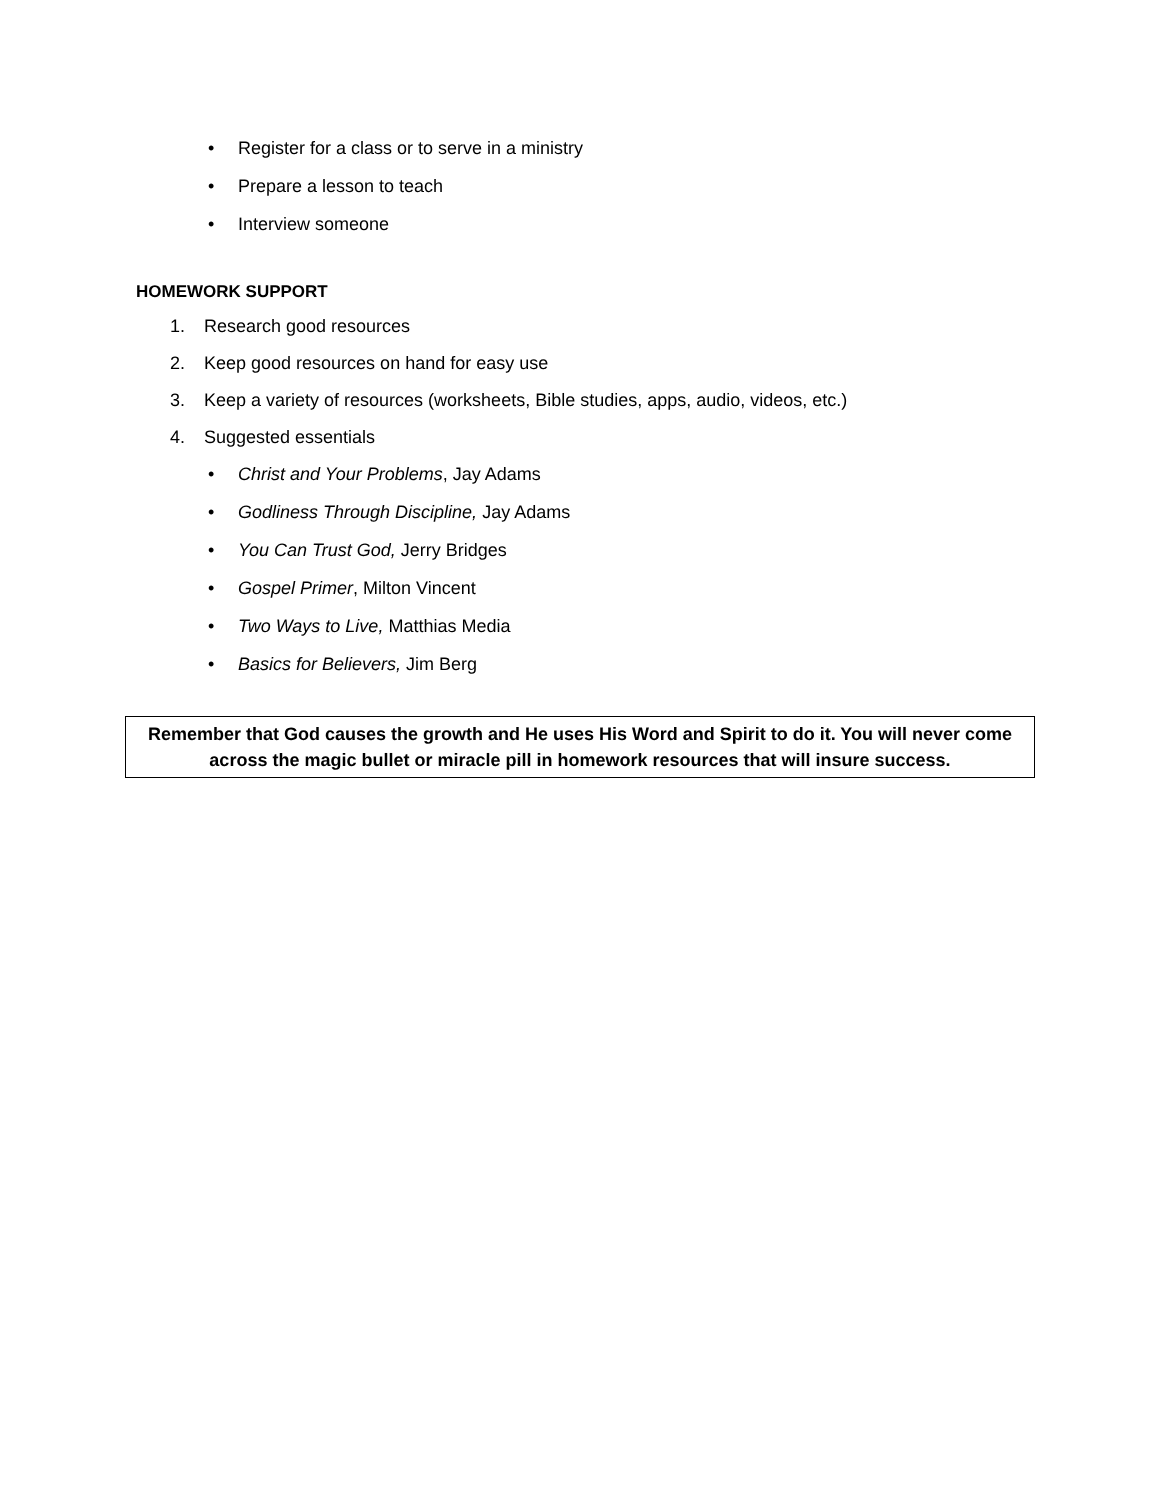• Register for a class or to serve in a ministry
• Prepare a lesson to teach
• Interview someone
HOMEWORK SUPPORT
1. Research good resources
2. Keep good resources on hand for easy use
3. Keep a variety of resources (worksheets, Bible studies, apps, audio, videos, etc.)
4. Suggested essentials
• Christ and Your Problems, Jay Adams
• Godliness Through Discipline, Jay Adams
• You Can Trust God, Jerry Bridges
• Gospel Primer, Milton Vincent
• Two Ways to Live, Matthias Media
• Basics for Believers, Jim Berg
Remember that God causes the growth and He uses His Word and Spirit to do it. You will never come across the magic bullet or miracle pill in homework resources that will insure success.